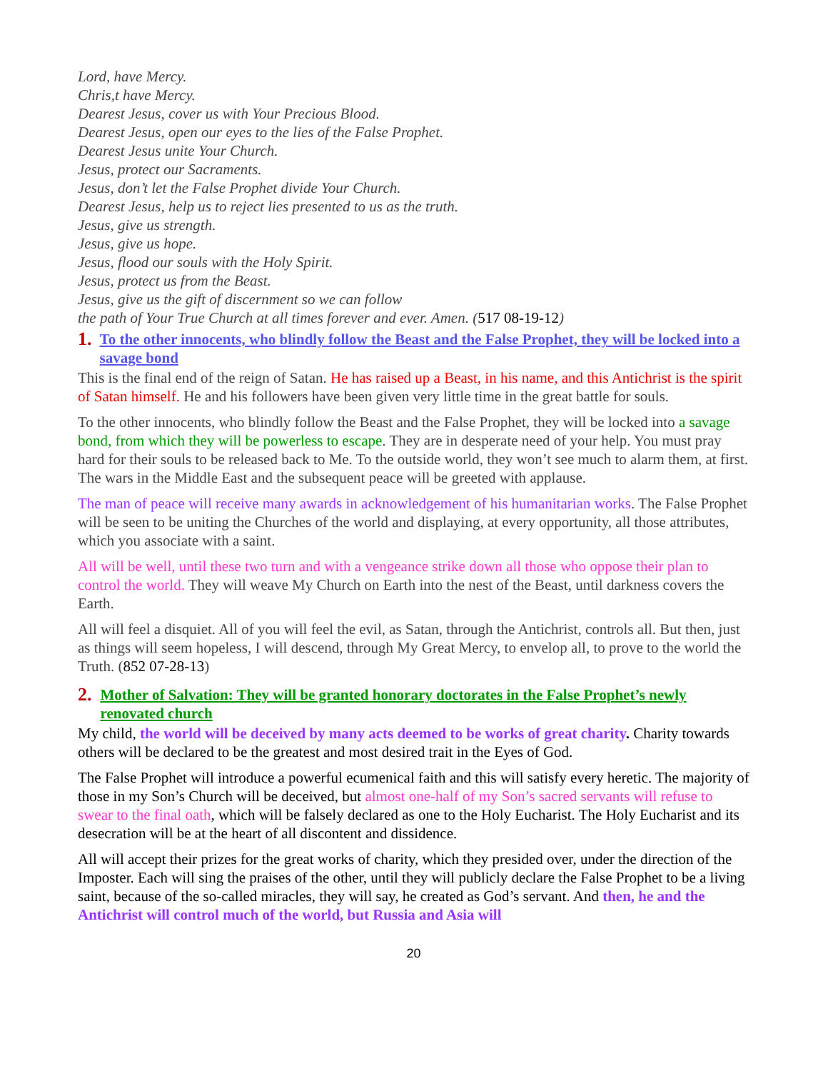Lord, have Mercy.
Chris,t have Mercy.
Dearest Jesus, cover us with Your Precious Blood.
Dearest Jesus, open our eyes to the lies of the False Prophet.
Dearest Jesus unite Your Church.
Jesus, protect our Sacraments.
Jesus, don’t let the False Prophet divide Your Church.
Dearest Jesus, help us to reject lies presented to us as the truth.
Jesus, give us strength.
Jesus, give us hope.
Jesus, flood our souls with the Holy Spirit.
Jesus, protect us from the Beast.
Jesus, give us the gift of discernment so we can follow
the path of Your True Church at all times forever and ever. Amen. (517 08-19-12)
1. To the other innocents, who blindly follow the Beast and the False Prophet, they will be locked into a savage bond
This is the final end of the reign of Satan. He has raised up a Beast, in his name, and this Antichrist is the spirit of Satan himself. He and his followers have been given very little time in the great battle for souls.
To the other innocents, who blindly follow the Beast and the False Prophet, they will be locked into a savage bond, from which they will be powerless to escape. They are in desperate need of your help. You must pray hard for their souls to be released back to Me. To the outside world, they won’t see much to alarm them, at first. The wars in the Middle East and the subsequent peace will be greeted with applause.
The man of peace will receive many awards in acknowledgement of his humanitarian works. The False Prophet will be seen to be uniting the Churches of the world and displaying, at every opportunity, all those attributes, which you associate with a saint.
All will be well, until these two turn and with a vengeance strike down all those who oppose their plan to control the world. They will weave My Church on Earth into the nest of the Beast, until darkness covers the Earth.
All will feel a disquiet. All of you will feel the evil, as Satan, through the Antichrist, controls all. But then, just as things will seem hopeless, I will descend, through My Great Mercy, to envelop all, to prove to the world the Truth. (852 07-28-13)
2. Mother of Salvation: They will be granted honorary doctorates in the False Prophet’s newly renovated church
My child, the world will be deceived by many acts deemed to be works of great charity. Charity towards others will be declared to be the greatest and most desired trait in the Eyes of God.
The False Prophet will introduce a powerful ecumenical faith and this will satisfy every heretic. The majority of those in my Son’s Church will be deceived, but almost one-half of my Son’s sacred servants will refuse to swear to the final oath, which will be falsely declared as one to the Holy Eucharist. The Holy Eucharist and its desecration will be at the heart of all discontent and dissidence.
All will accept their prizes for the great works of charity, which they presided over, under the direction of the Imposter. Each will sing the praises of the other, until they will publicly declare the False Prophet to be a living saint, because of the so-called miracles, they will say, he created as God’s servant. And then, he and the Antichrist will control much of the world, but Russia and Asia will
20